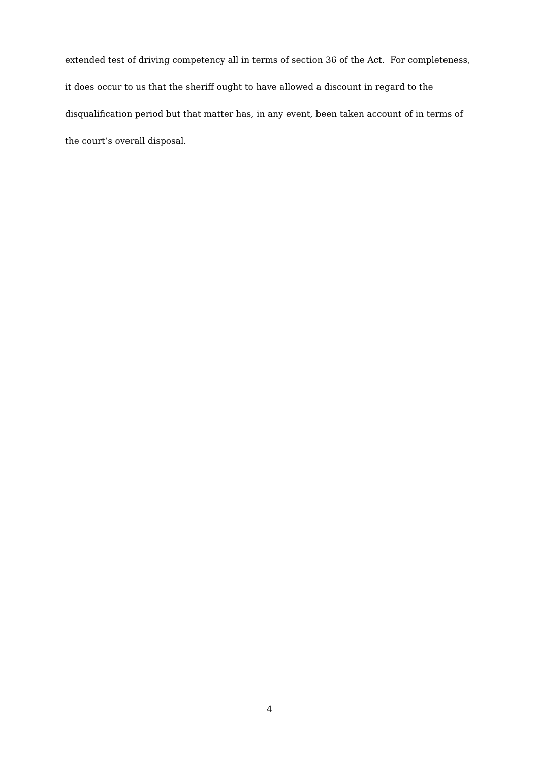extended test of driving competency all in terms of section 36 of the Act. For completeness,
it does occur to us that the sheriff ought to have allowed a discount in regard to the
disqualification period but that matter has, in any event, been taken account of in terms of
the court’s overall disposal.
4